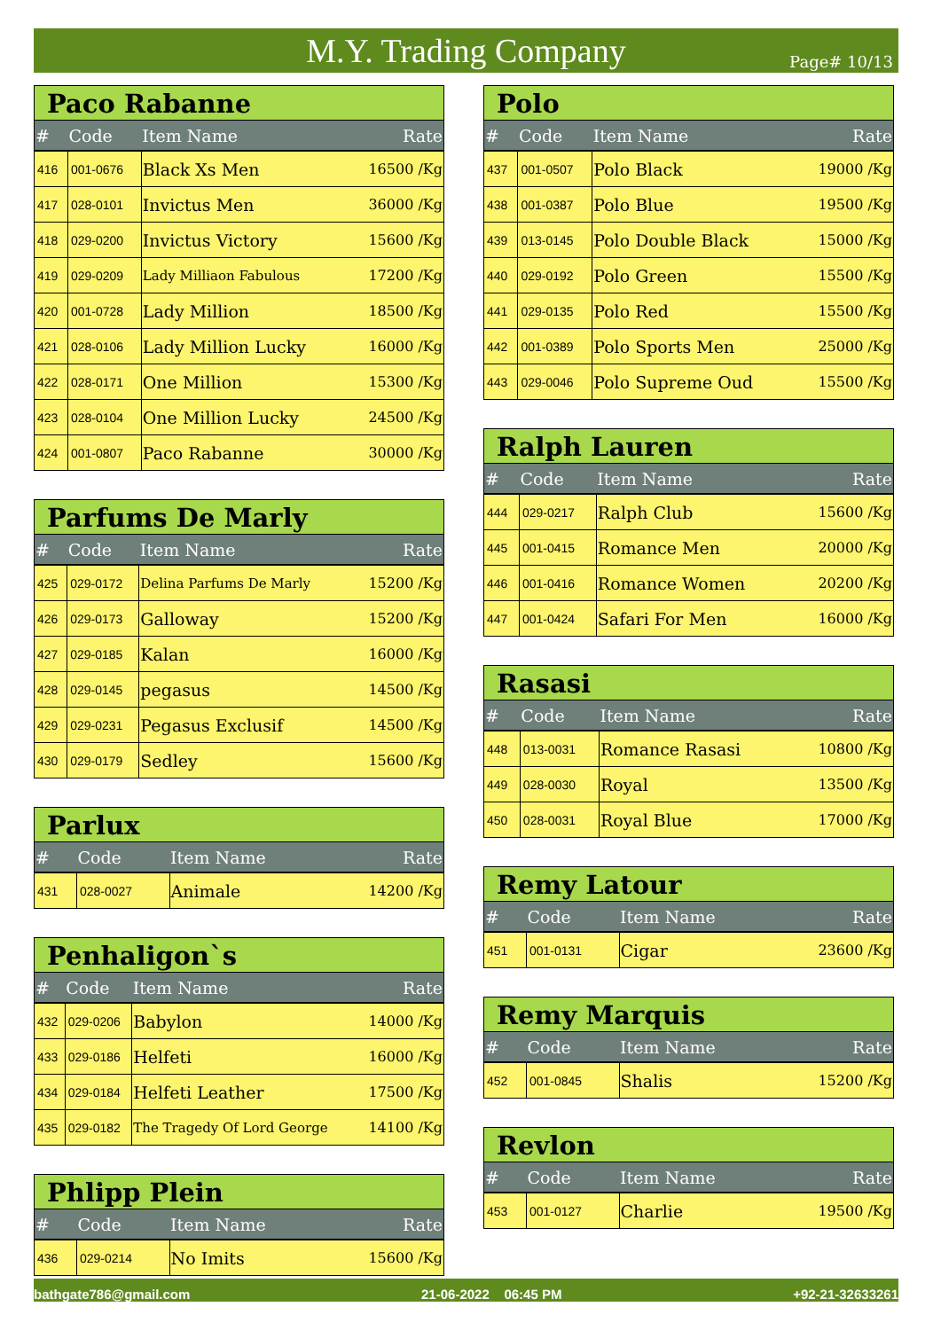M.Y. Trading Company
Page# 10/13
| Paco Rabanne | | | |
| # | Code | Item Name | Rate |
| 416 | 001-0676 | Black Xs Men | 16500 /Kg |
| 417 | 028-0101 | Invictus Men | 36000 /Kg |
| 418 | 029-0200 | Invictus Victory | 15600 /Kg |
| 419 | 029-0209 | Lady Milliaon Fabulous | 17200 /Kg |
| 420 | 001-0728 | Lady Million | 18500 /Kg |
| 421 | 028-0106 | Lady Million Lucky | 16000 /Kg |
| 422 | 028-0171 | One Million | 15300 /Kg |
| 423 | 028-0104 | One Million Lucky | 24500 /Kg |
| 424 | 001-0807 | Paco Rabanne | 30000 /Kg |
| Parfums De Marly | | | |
| # | Code | Item Name | Rate |
| 425 | 029-0172 | Delina Parfums De Marly | 15200 /Kg |
| 426 | 029-0173 | Galloway | 15200 /Kg |
| 427 | 029-0185 | Kalan | 16000 /Kg |
| 428 | 029-0145 | pegasus | 14500 /Kg |
| 429 | 029-0231 | Pegasus Exclusif | 14500 /Kg |
| 430 | 029-0179 | Sedley | 15600 /Kg |
| Parlux | | | |
| # | Code | Item Name | Rate |
| 431 | 028-0027 | Animale | 14200 /Kg |
| Penhaligon`s | | | |
| # | Code | Item Name | Rate |
| 432 | 029-0206 | Babylon | 14000 /Kg |
| 433 | 029-0186 | Helfeti | 16000 /Kg |
| 434 | 029-0184 | Helfeti Leather | 17500 /Kg |
| 435 | 029-0182 | The Tragedy Of Lord George | 14100 /Kg |
| Phlipp Plein | | | |
| # | Code | Item Name | Rate |
| 436 | 029-0214 | No Imits | 15600 /Kg |
| Polo | | | |
| # | Code | Item Name | Rate |
| 437 | 001-0507 | Polo Black | 19000 /Kg |
| 438 | 001-0387 | Polo Blue | 19500 /Kg |
| 439 | 013-0145 | Polo Double Black | 15000 /Kg |
| 440 | 029-0192 | Polo Green | 15500 /Kg |
| 441 | 029-0135 | Polo Red | 15500 /Kg |
| 442 | 001-0389 | Polo Sports Men | 25000 /Kg |
| 443 | 029-0046 | Polo Supreme Oud | 15500 /Kg |
| Ralph Lauren | | | |
| # | Code | Item Name | Rate |
| 444 | 029-0217 | Ralph Club | 15600 /Kg |
| 445 | 001-0415 | Romance Men | 20000 /Kg |
| 446 | 001-0416 | Romance Women | 20200 /Kg |
| 447 | 001-0424 | Safari For Men | 16000 /Kg |
| Rasasi | | | |
| # | Code | Item Name | Rate |
| 448 | 013-0031 | Romance Rasasi | 10800 /Kg |
| 449 | 028-0030 | Royal | 13500 /Kg |
| 450 | 028-0031 | Royal Blue | 17000 /Kg |
| Remy Latour | | | |
| # | Code | Item Name | Rate |
| 451 | 001-0131 | Cigar | 23600 /Kg |
| Remy Marquis | | | |
| # | Code | Item Name | Rate |
| 452 | 001-0845 | Shalis | 15200 /Kg |
| Revlon | | | |
| # | Code | Item Name | Rate |
| 453 | 001-0127 | Charlie | 19500 /Kg |
bathgate786@gmail.com 21-06-2022 06:45 PM +92-21-32633261